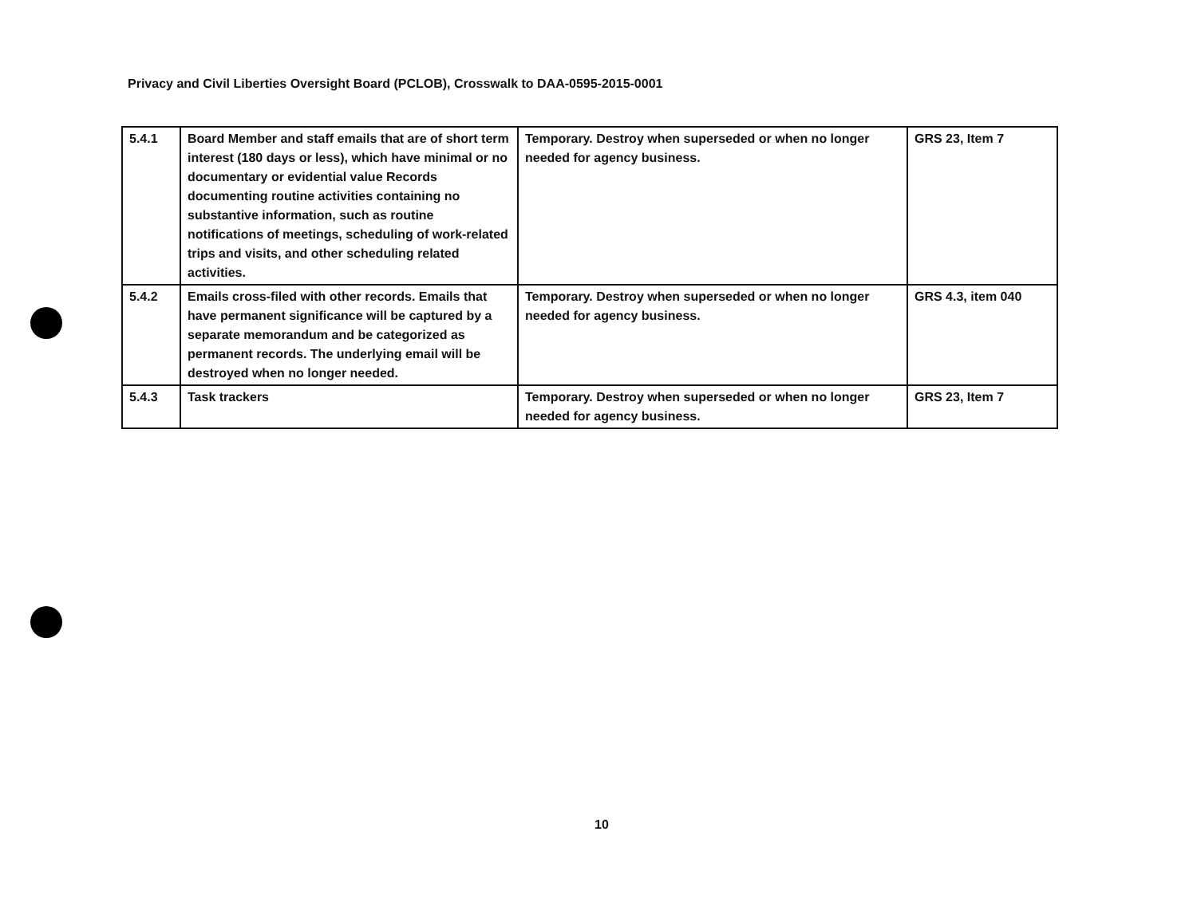Privacy and Civil Liberties Oversight Board (PCLOB), Crosswalk to DAA-0595-2015-0001
| 5.4.1 | Board Member and staff emails that are of short term interest (180 days or less), which have minimal or no documentary or evidential value Records documenting routine activities containing no substantive information, such as routine notifications of meetings, scheduling of work-related trips and visits, and other scheduling related activities. | Temporary. Destroy when superseded or when no longer needed for agency business. | GRS 23, Item 7 |
| 5.4.2 | Emails cross-filed with other records. Emails that have permanent significance will be captured by a separate memorandum and be categorized as permanent records. The underlying email will be destroyed when no longer needed. | Temporary. Destroy when superseded or when no longer needed for agency business. | GRS 4.3, item 040 |
| 5.4.3 | Task trackers | Temporary. Destroy when superseded or when no longer needed for agency business. | GRS 23, Item 7 |
10